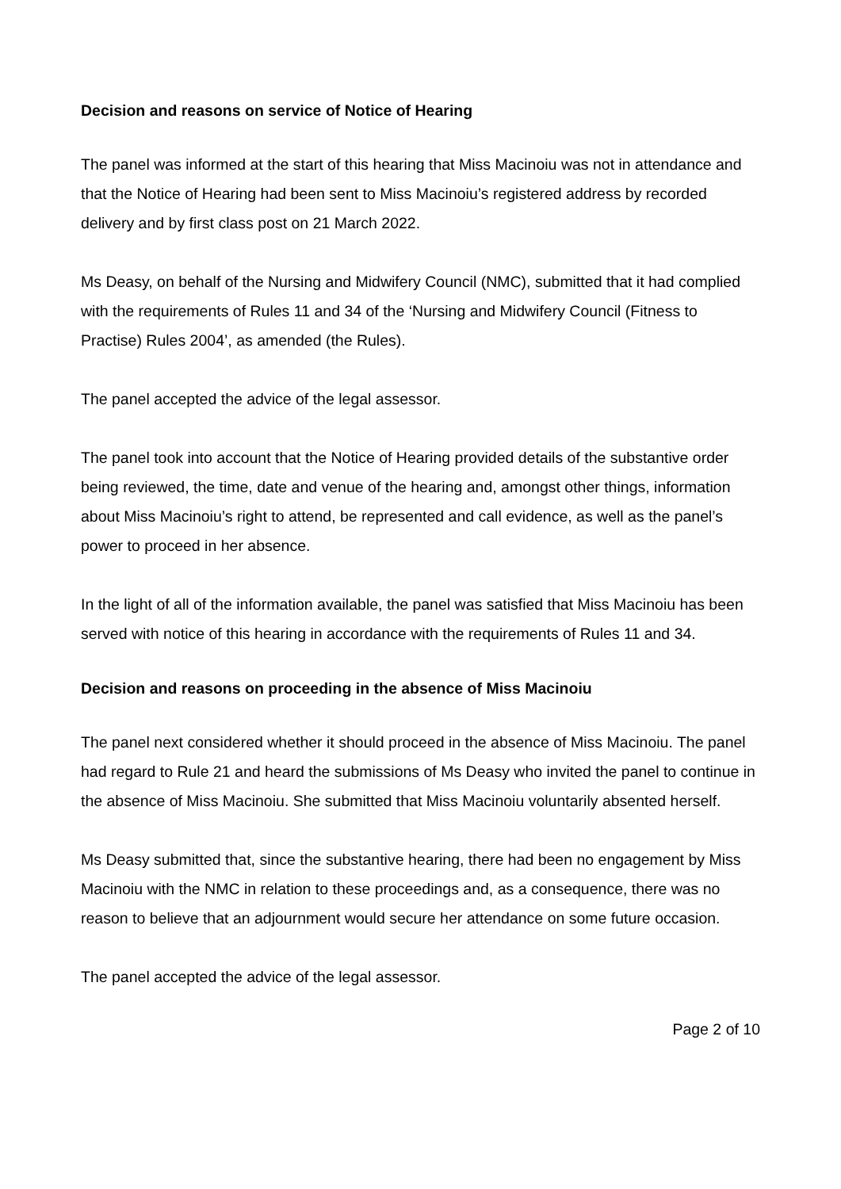Decision and reasons on service of Notice of Hearing
The panel was informed at the start of this hearing that Miss Macinoiu was not in attendance and that the Notice of Hearing had been sent to Miss Macinoiu’s registered address by recorded delivery and by first class post on 21 March 2022.
Ms Deasy, on behalf of the Nursing and Midwifery Council (NMC), submitted that it had complied with the requirements of Rules 11 and 34 of the ‘Nursing and Midwifery Council (Fitness to Practise) Rules 2004’, as amended (the Rules).
The panel accepted the advice of the legal assessor.
The panel took into account that the Notice of Hearing provided details of the substantive order being reviewed, the time, date and venue of the hearing and, amongst other things, information about Miss Macinoiu’s right to attend, be represented and call evidence, as well as the panel’s power to proceed in her absence.
In the light of all of the information available, the panel was satisfied that Miss Macinoiu has been served with notice of this hearing in accordance with the requirements of Rules 11 and 34.
Decision and reasons on proceeding in the absence of Miss Macinoiu
The panel next considered whether it should proceed in the absence of Miss Macinoiu. The panel had regard to Rule 21 and heard the submissions of Ms Deasy who invited the panel to continue in the absence of Miss Macinoiu. She submitted that Miss Macinoiu voluntarily absented herself.
Ms Deasy submitted that, since the substantive hearing, there had been no engagement by Miss Macinoiu with the NMC in relation to these proceedings and, as a consequence, there was no reason to believe that an adjournment would secure her attendance on some future occasion.
The panel accepted the advice of the legal assessor.
Page 2 of 10